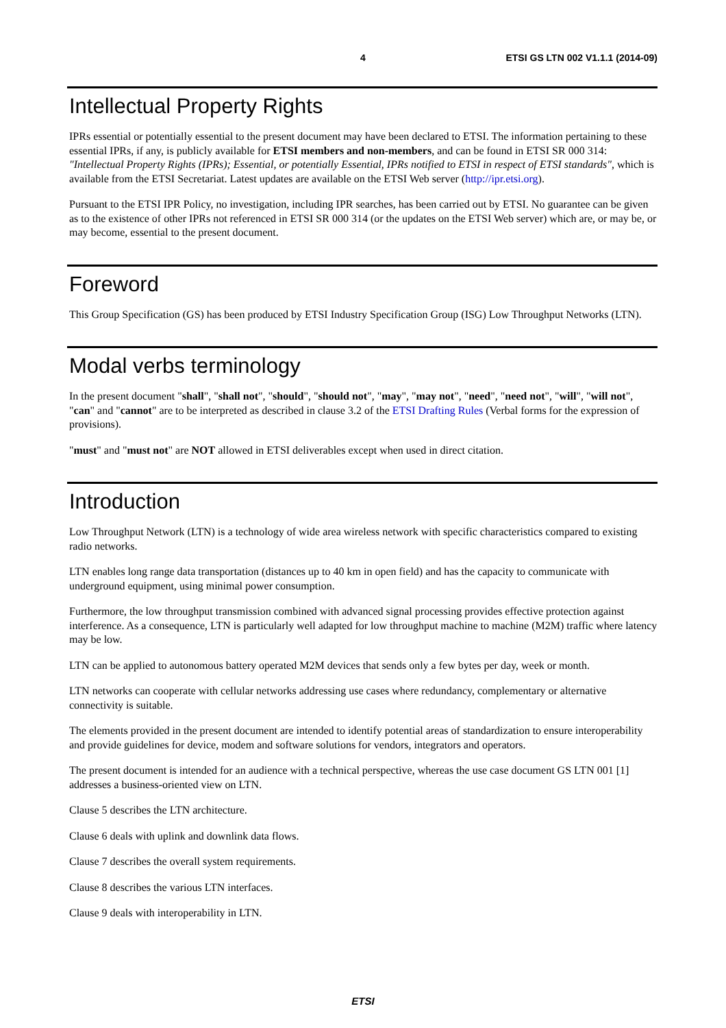4 ETSI GS LTN 002 V1.1.1 (2014-09)
Intellectual Property Rights
IPRs essential or potentially essential to the present document may have been declared to ETSI. The information pertaining to these essential IPRs, if any, is publicly available for ETSI members and non-members, and can be found in ETSI SR 000 314: "Intellectual Property Rights (IPRs); Essential, or potentially Essential, IPRs notified to ETSI in respect of ETSI standards", which is available from the ETSI Secretariat. Latest updates are available on the ETSI Web server (http://ipr.etsi.org).
Pursuant to the ETSI IPR Policy, no investigation, including IPR searches, has been carried out by ETSI. No guarantee can be given as to the existence of other IPRs not referenced in ETSI SR 000 314 (or the updates on the ETSI Web server) which are, or may be, or may become, essential to the present document.
Foreword
This Group Specification (GS) has been produced by ETSI Industry Specification Group (ISG) Low Throughput Networks (LTN).
Modal verbs terminology
In the present document "shall", "shall not", "should", "should not", "may", "may not", "need", "need not", "will", "will not", "can" and "cannot" are to be interpreted as described in clause 3.2 of the ETSI Drafting Rules (Verbal forms for the expression of provisions).
"must" and "must not" are NOT allowed in ETSI deliverables except when used in direct citation.
Introduction
Low Throughput Network (LTN) is a technology of wide area wireless network with specific characteristics compared to existing radio networks.
LTN enables long range data transportation (distances up to 40 km in open field) and has the capacity to communicate with underground equipment, using minimal power consumption.
Furthermore, the low throughput transmission combined with advanced signal processing provides effective protection against interference. As a consequence, LTN is particularly well adapted for low throughput machine to machine (M2M) traffic where latency may be low.
LTN can be applied to autonomous battery operated M2M devices that sends only a few bytes per day, week or month.
LTN networks can cooperate with cellular networks addressing use cases where redundancy, complementary or alternative connectivity is suitable.
The elements provided in the present document are intended to identify potential areas of standardization to ensure interoperability and provide guidelines for device, modem and software solutions for vendors, integrators and operators.
The present document is intended for an audience with a technical perspective, whereas the use case document GS LTN 001 [1] addresses a business-oriented view on LTN.
Clause 5 describes the LTN architecture.
Clause 6 deals with uplink and downlink data flows.
Clause 7 describes the overall system requirements.
Clause 8 describes the various LTN interfaces.
Clause 9 deals with interoperability in LTN.
ETSI